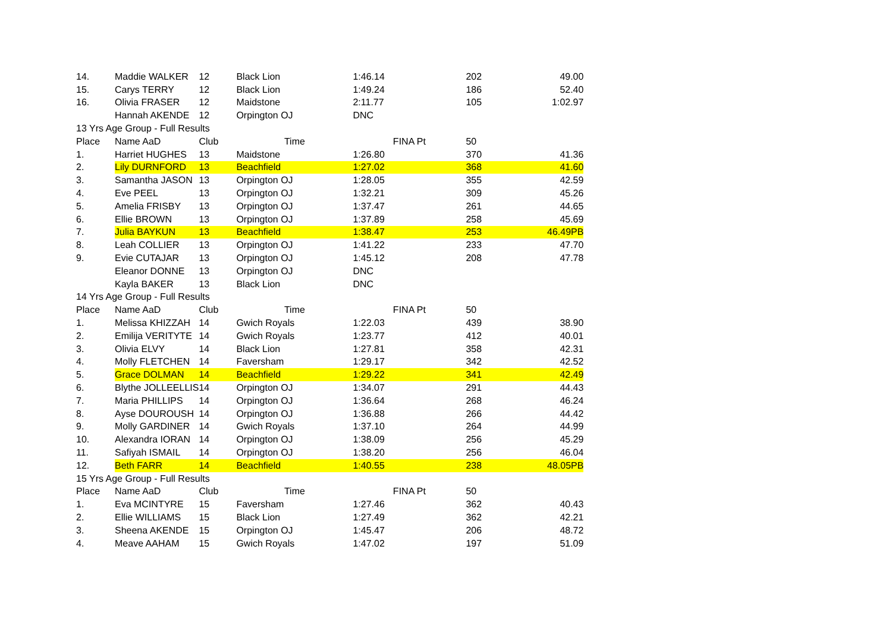| 14. | Maddie WALKER | 12 | Black Lion | 1:46.14 | 202 | 49.00 |
| 15. | Carys TERRY | 12 | Black Lion | 1:49.24 | 186 | 52.40 |
| 16. | Olivia FRASER | 12 | Maidstone | 2:11.77 | 105 | 1:02.97 |
| | Hannah AKENDE | 12 | Orpington OJ | DNC | | |
| 13 Yrs Age Group - Full Results | | | | | | |
| Place | Name AaD | Club | Time | FINA Pt | 50 | |
| 1. | Harriet HUGHES | 13 | Maidstone | 1:26.80 | 370 | 41.36 |
| 2. | Lily DURNFORD | 13 | Beachfield | 1:27.02 | 368 | 41.60 |
| 3. | Samantha JASON | 13 | Orpington OJ | 1:28.05 | 355 | 42.59 |
| 4. | Eve PEEL | 13 | Orpington OJ | 1:32.21 | 309 | 45.26 |
| 5. | Amelia FRISBY | 13 | Orpington OJ | 1:37.47 | 261 | 44.65 |
| 6. | Ellie BROWN | 13 | Orpington OJ | 1:37.89 | 258 | 45.69 |
| 7. | Julia BAYKUN | 13 | Beachfield | 1:38.47 | 253 | 46.49PB |
| 8. | Leah COLLIER | 13 | Orpington OJ | 1:41.22 | 233 | 47.70 |
| 9. | Evie CUTAJAR | 13 | Orpington OJ | 1:45.12 | 208 | 47.78 |
| | Eleanor DONNE | 13 | Orpington OJ | DNC | | |
| | Kayla BAKER | 13 | Black Lion | DNC | | |
| 14 Yrs Age Group - Full Results | | | | | | |
| Place | Name AaD | Club | Time | FINA Pt | 50 | |
| 1. | Melissa KHIZZAH | 14 | Gwich Royals | 1:22.03 | 439 | 38.90 |
| 2. | Emilija VERITYTE | 14 | Gwich Royals | 1:23.77 | 412 | 40.01 |
| 3. | Olivia ELVY | 14 | Black Lion | 1:27.81 | 358 | 42.31 |
| 4. | Molly FLETCHEN | 14 | Faversham | 1:29.17 | 342 | 42.52 |
| 5. | Grace DOLMAN | 14 | Beachfield | 1:29.22 | 341 | 42.49 |
| 6. | Blythe JOLLEELLIS | 14 | Orpington OJ | 1:34.07 | 291 | 44.43 |
| 7. | Maria PHILLIPS | 14 | Orpington OJ | 1:36.64 | 268 | 46.24 |
| 8. | Ayse DOUROUSH | 14 | Orpington OJ | 1:36.88 | 266 | 44.42 |
| 9. | Molly GARDINER | 14 | Gwich Royals | 1:37.10 | 264 | 44.99 |
| 10. | Alexandra IORAN | 14 | Orpington OJ | 1:38.09 | 256 | 45.29 |
| 11. | Safiyah ISMAIL | 14 | Orpington OJ | 1:38.20 | 256 | 46.04 |
| 12. | Beth FARR | 14 | Beachfield | 1:40.55 | 238 | 48.05PB |
| 15 Yrs Age Group - Full Results | | | | | | |
| Place | Name AaD | Club | Time | FINA Pt | 50 | |
| 1. | Eva MCINTYRE | 15 | Faversham | 1:27.46 | 362 | 40.43 |
| 2. | Ellie WILLIAMS | 15 | Black Lion | 1:27.49 | 362 | 42.21 |
| 3. | Sheena AKENDE | 15 | Orpington OJ | 1:45.47 | 206 | 48.72 |
| 4. | Meave AAHAM | 15 | Gwich Royals | 1:47.02 | 197 | 51.09 |